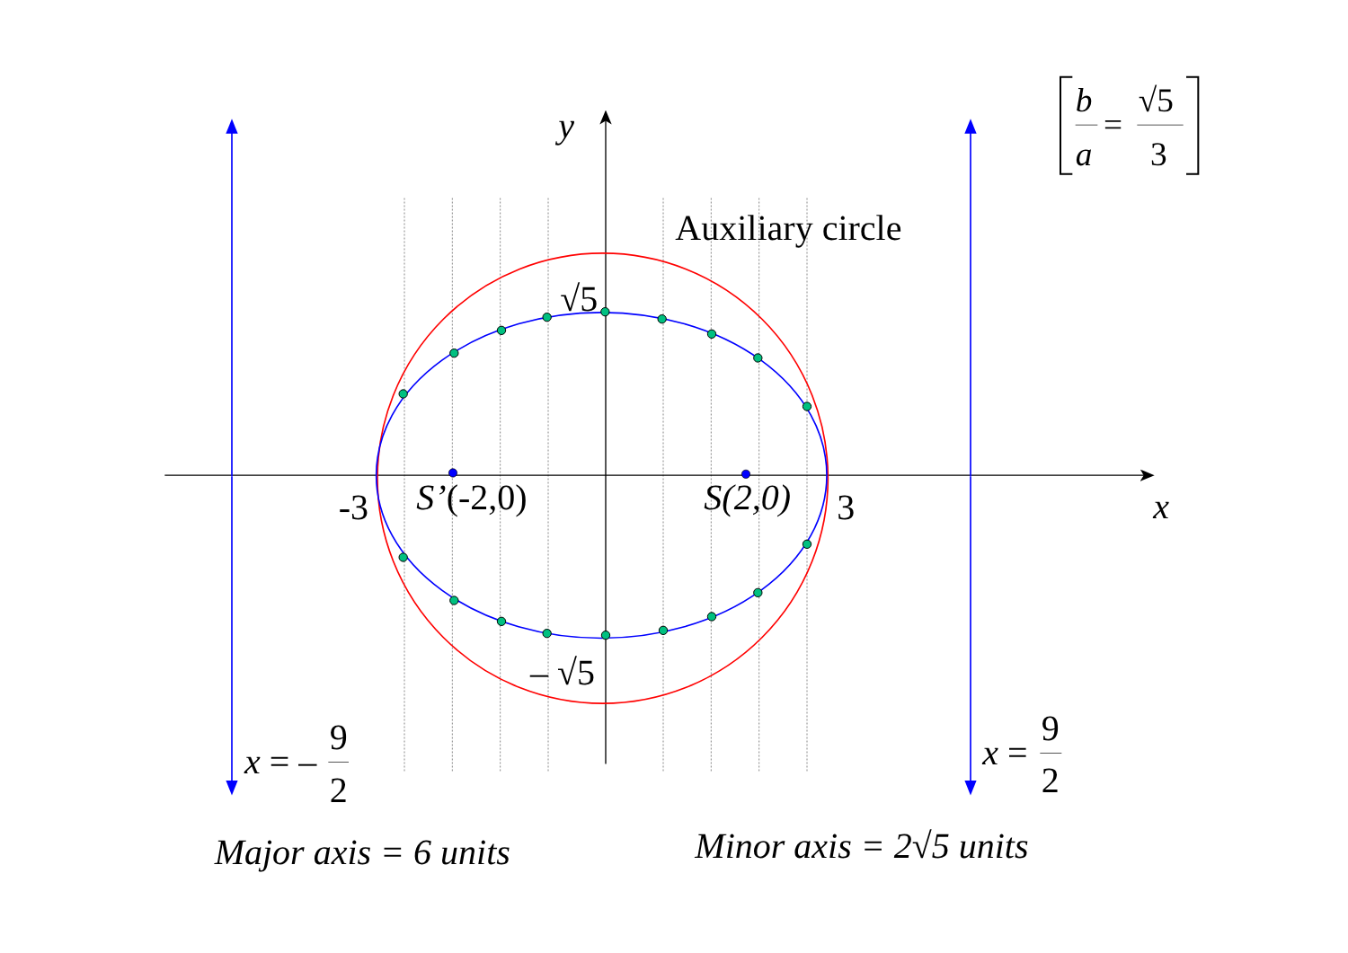b
a
=
√5
3
y
Auxiliary circle
√5
-3
S’(-2,0)
S(2,0)
3
x
– √5
x = –
9
2
x =
9
2
Major axis = 6 units
Minor axis = 2√5 units